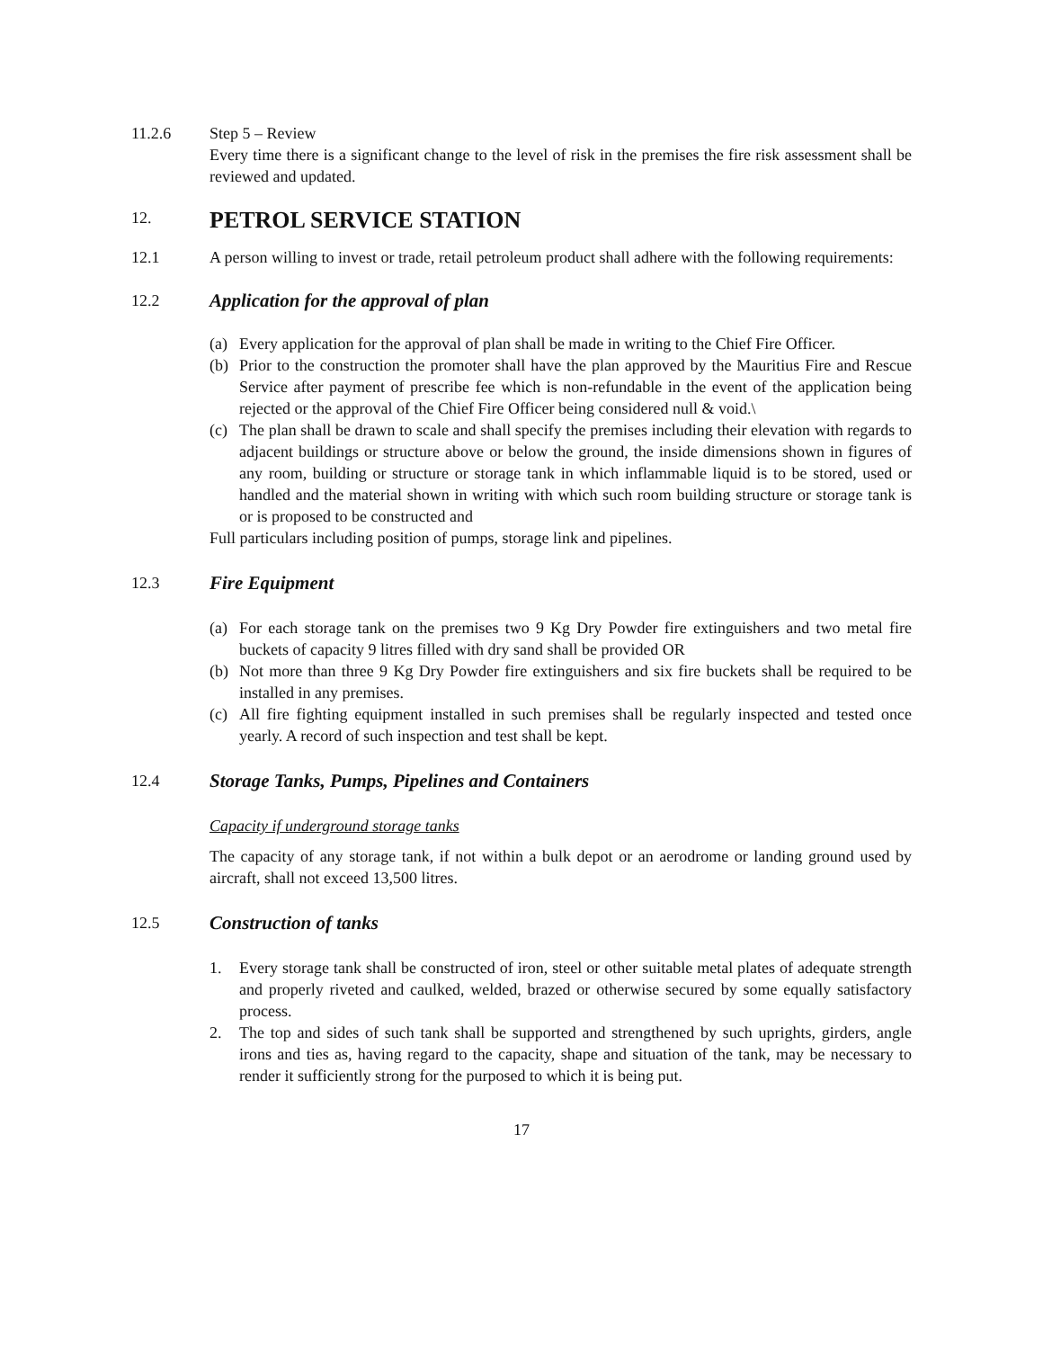11.2.6 Step 5 – Review
Every time there is a significant change to the level of risk in the premises the fire risk assessment shall be reviewed and updated.
12.
PETROL SERVICE STATION
12.1 A person willing to invest or trade, retail petroleum product shall adhere with the following requirements:
12.2
Application for the approval of plan
(a) Every application for the approval of plan shall be made in writing to the Chief Fire Officer.
(b) Prior to the construction the promoter shall have the plan approved by the Mauritius Fire and Rescue Service after payment of prescribe fee which is non-refundable in the event of the application being rejected or the approval of the Chief Fire Officer being considered null & void.\
(c) The plan shall be drawn to scale and shall specify the premises including their elevation with regards to adjacent buildings or structure above or below the ground, the inside dimensions shown in figures of any room, building or structure or storage tank in which inflammable liquid is to be stored, used or handled and the material shown in writing with which such room building structure or storage tank is or is proposed to be constructed and
Full particulars including position of pumps, storage link and pipelines.
12.3
Fire Equipment
(a) For each storage tank on the premises two 9 Kg Dry Powder fire extinguishers and two metal fire buckets of capacity 9 litres filled with dry sand shall be provided OR
(b) Not more than three 9 Kg Dry Powder fire extinguishers and six fire buckets shall be required to be installed in any premises.
(c) All fire fighting equipment installed in such premises shall be regularly inspected and tested once yearly. A record of such inspection and test shall be kept.
12.4
Storage Tanks, Pumps, Pipelines and Containers
Capacity if underground storage tanks
The capacity of any storage tank, if not within a bulk depot or an aerodrome or landing ground used by aircraft, shall not exceed 13,500 litres.
12.5
Construction of tanks
1. Every storage tank shall be constructed of iron, steel or other suitable metal plates of adequate strength and properly riveted and caulked, welded, brazed or otherwise secured by some equally satisfactory process.
2. The top and sides of such tank shall be supported and strengthened by such uprights, girders, angle irons and ties as, having regard to the capacity, shape and situation of the tank, may be necessary to render it sufficiently strong for the purposed to which it is being put.
17